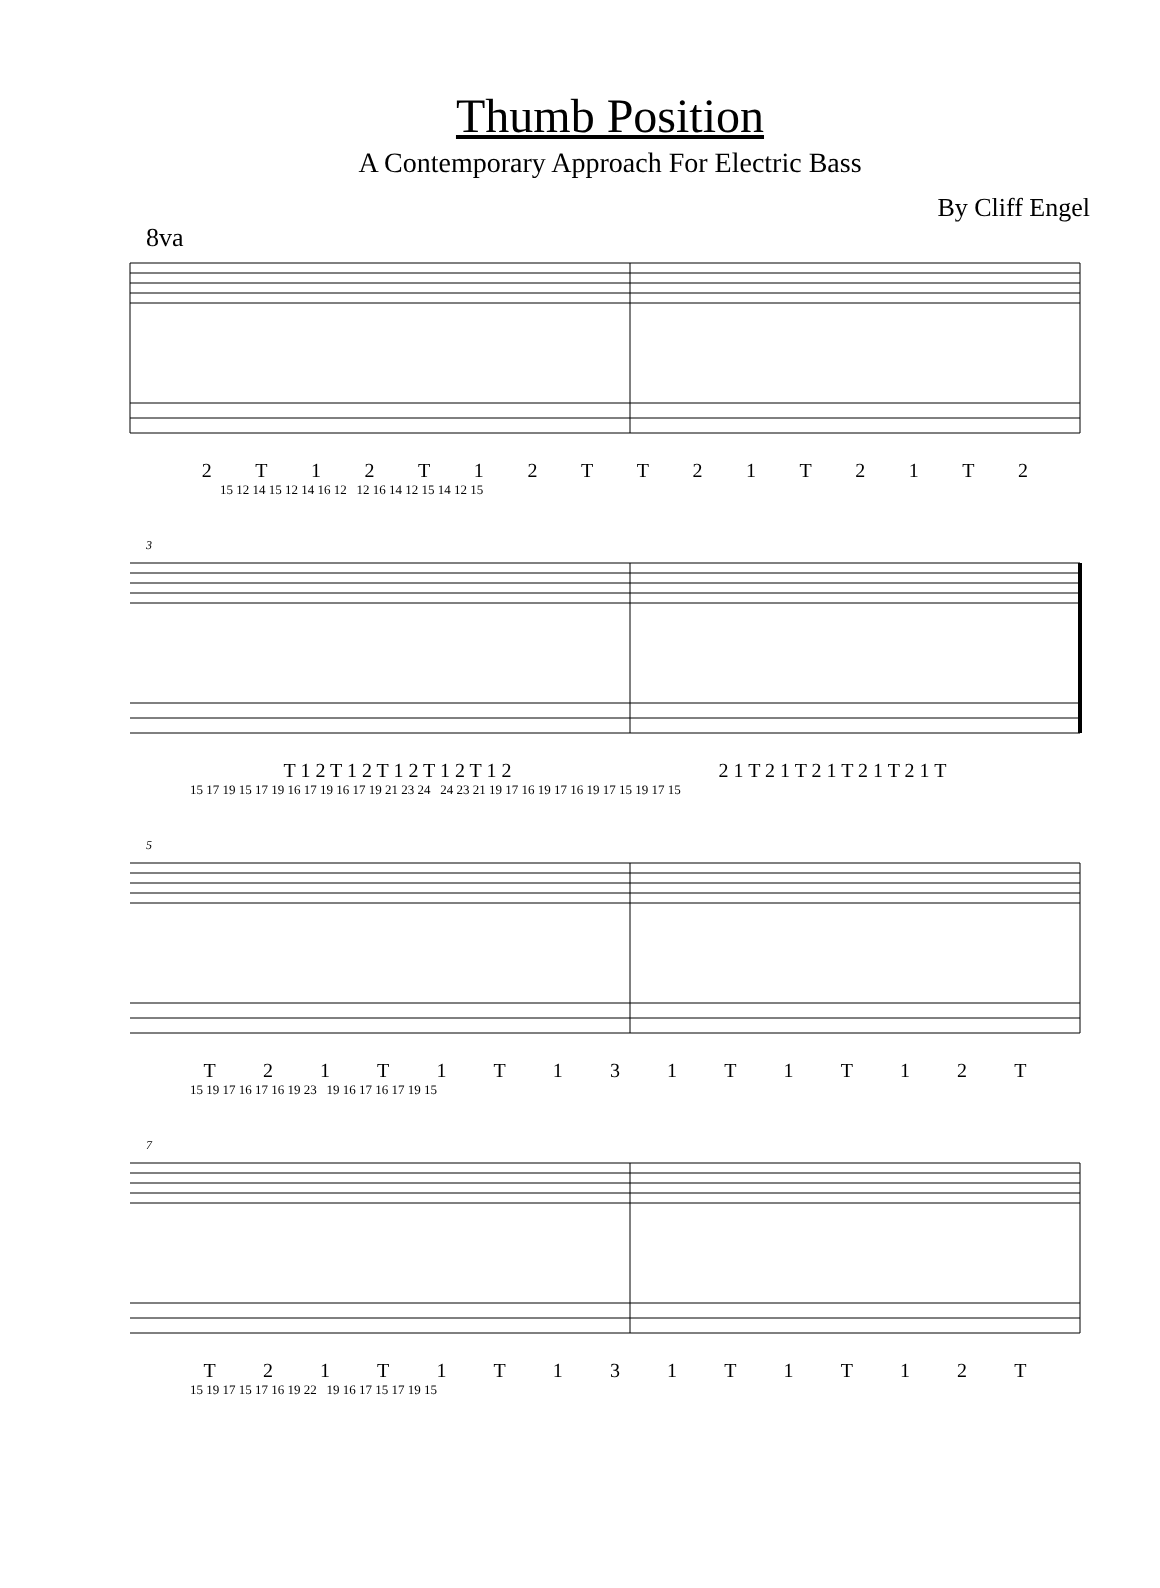Thumb Position
A Contemporary Approach For Electric Bass
By Cliff Engel
8va
2 T 12 T 12 TT 21 T 21 T 2
15 12 14 15 12 14 16 12 12 16 14 12 15 14 12 15
3
T 1 2 T 1 2 T 1 2 T 1 2 T 1 2 2 1 T 2 1 T 2 1 T 2 1 T 2 1 T
15 17 19 15 17 19 16 17 19 16 17 19 21 23 24 24 23 21 19 17 16 19 17 16 19 17 15 19 17 15
5
T 21 T 1 T 131 T 1 T 12 T
15 19 17 16 17 16 19 23 19 16 17 16 17 19 15
7
T 21 T 1 T 131 T 1 T 12 T
15 19 17 15 17 16 19 22 19 16 17 15 17 19 15